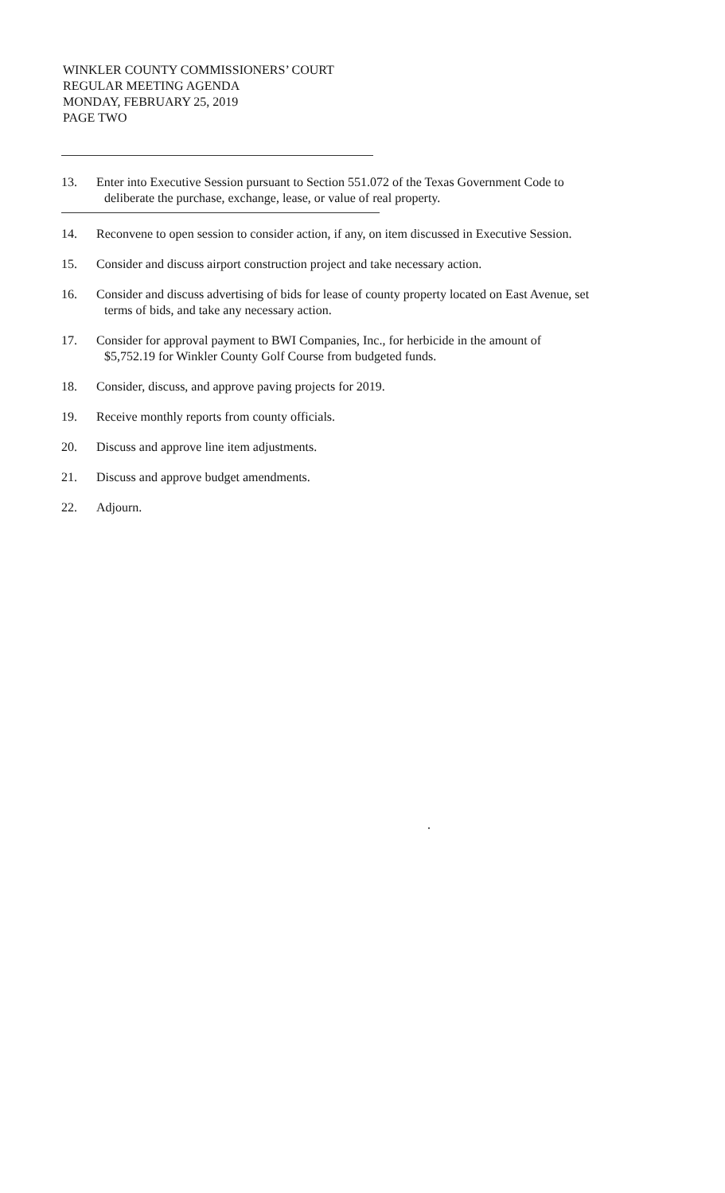WINKLER COUNTY COMMISSIONERS’ COURT
REGULAR MEETING AGENDA
MONDAY, FEBRUARY 25, 2019
PAGE TWO
13. Enter into Executive Session pursuant to Section 551.072 of the Texas Government Code to
deliberate the purchase, exchange, lease, or value of real property.
14. Reconvene to open session to consider action, if any, on item discussed in Executive Session.
15. Consider and discuss airport construction project and take necessary action.
16. Consider and discuss advertising of bids for lease of county property located on East Avenue, set
terms of bids, and take any necessary action.
17. Consider for approval payment to BWI Companies, Inc., for herbicide in the amount of
$5,752.19 for Winkler County Golf Course from budgeted funds.
18. Consider, discuss, and approve paving projects for 2019.
19. Receive monthly reports from county officials.
20. Discuss and approve line item adjustments.
21. Discuss and approve budget amendments.
22. Adjourn.
.